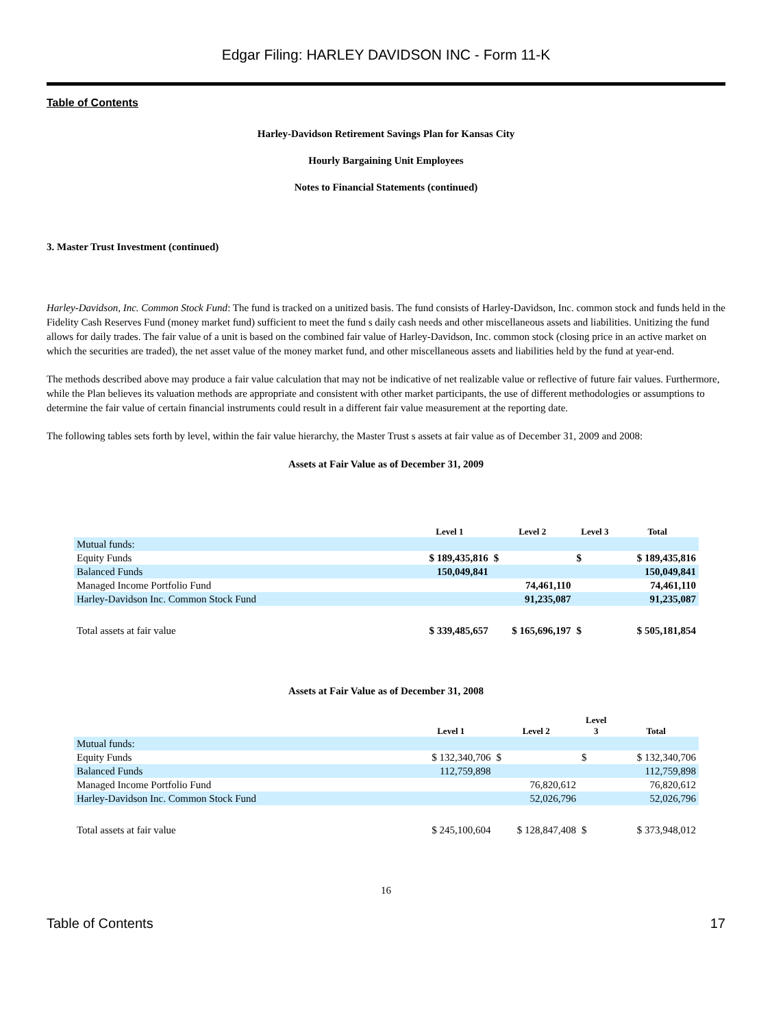Edgar Filing: HARLEY DAVIDSON INC - Form 11-K
Table of Contents
Harley-Davidson Retirement Savings Plan for Kansas City
Hourly Bargaining Unit Employees
Notes to Financial Statements (continued)
3. Master Trust Investment (continued)
Harley-Davidson, Inc. Common Stock Fund: The fund is tracked on a unitized basis. The fund consists of Harley-Davidson, Inc. common stock and funds held in the Fidelity Cash Reserves Fund (money market fund) sufficient to meet the fund s daily cash needs and other miscellaneous assets and liabilities. Unitizing the fund allows for daily trades. The fair value of a unit is based on the combined fair value of Harley-Davidson, Inc. common stock (closing price in an active market on which the securities are traded), the net asset value of the money market fund, and other miscellaneous assets and liabilities held by the fund at year-end.
The methods described above may produce a fair value calculation that may not be indicative of net realizable value or reflective of future fair values. Furthermore, while the Plan believes its valuation methods are appropriate and consistent with other market participants, the use of different methodologies or assumptions to determine the fair value of certain financial instruments could result in a different fair value measurement at the reporting date.
The following tables sets forth by level, within the fair value hierarchy, the Master Trust s assets at fair value as of December 31, 2009 and 2008:
Assets at Fair Value as of December 31, 2009
| | Level 1 | Level 2 | Level 3 | Total |
| --- | --- | --- | --- | --- |
| Mutual funds: | | | | |
| Equity Funds | $ 189,435,816 | $ | $ | $ 189,435,816 |
| Balanced Funds | 150,049,841 | | | 150,049,841 |
| Managed Income Portfolio Fund | | 74,461,110 | | 74,461,110 |
| Harley-Davidson Inc. Common Stock Fund | | 91,235,087 | | 91,235,087 |
| Total assets at fair value | $ 339,485,657 | $ 165,696,197 | $ | $ 505,181,854 |
Assets at Fair Value as of December 31, 2008
| | Level 1 | Level 2 | Level 3 | Total |
| --- | --- | --- | --- | --- |
| Mutual funds: | | | | |
| Equity Funds | $ 132,340,706 | $ | $ | $ 132,340,706 |
| Balanced Funds | 112,759,898 | | | 112,759,898 |
| Managed Income Portfolio Fund | | 76,820,612 | | 76,820,612 |
| Harley-Davidson Inc. Common Stock Fund | | 52,026,796 | | 52,026,796 |
| Total assets at fair value | $ 245,100,604 | $ 128,847,408 | $ | $ 373,948,012 |
16
Table of Contents 17